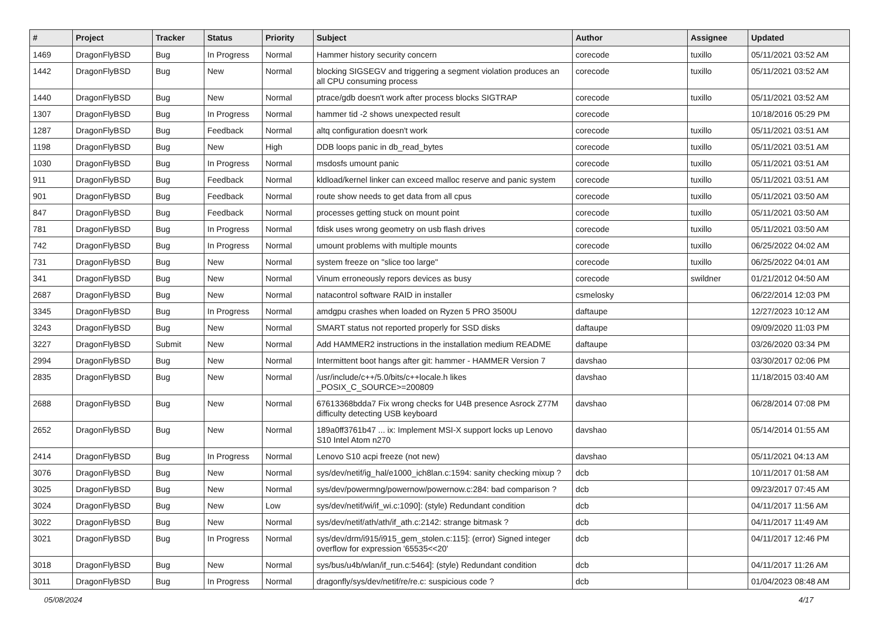| # | Project | Tracker | Status | Priority | Subject | Author | Assignee | Updated |
| --- | --- | --- | --- | --- | --- | --- | --- | --- |
| 1469 | DragonFlyBSD | Bug | In Progress | Normal | Hammer history security concern | corecode | tuxillo | 05/11/2021 03:52 AM |
| 1442 | DragonFlyBSD | Bug | New | Normal | blocking SIGSEGV and triggering a segment violation produces an all CPU consuming process | corecode | tuxillo | 05/11/2021 03:52 AM |
| 1440 | DragonFlyBSD | Bug | New | Normal | ptrace/gdb doesn't work after process blocks SIGTRAP | corecode | tuxillo | 05/11/2021 03:52 AM |
| 1307 | DragonFlyBSD | Bug | In Progress | Normal | hammer tid -2 shows unexpected result | corecode | | 10/18/2016 05:29 PM |
| 1287 | DragonFlyBSD | Bug | Feedback | Normal | altq configuration doesn't work | corecode | tuxillo | 05/11/2021 03:51 AM |
| 1198 | DragonFlyBSD | Bug | New | High | DDB loops panic in db_read_bytes | corecode | tuxillo | 05/11/2021 03:51 AM |
| 1030 | DragonFlyBSD | Bug | In Progress | Normal | msdosfs umount panic | corecode | tuxillo | 05/11/2021 03:51 AM |
| 911 | DragonFlyBSD | Bug | Feedback | Normal | kldload/kernel linker can exceed malloc reserve and panic system | corecode | tuxillo | 05/11/2021 03:51 AM |
| 901 | DragonFlyBSD | Bug | Feedback | Normal | route show needs to get data from all cpus | corecode | tuxillo | 05/11/2021 03:50 AM |
| 847 | DragonFlyBSD | Bug | Feedback | Normal | processes getting stuck on mount point | corecode | tuxillo | 05/11/2021 03:50 AM |
| 781 | DragonFlyBSD | Bug | In Progress | Normal | fdisk uses wrong geometry on usb flash drives | corecode | tuxillo | 05/11/2021 03:50 AM |
| 742 | DragonFlyBSD | Bug | In Progress | Normal | umount problems with multiple mounts | corecode | tuxillo | 06/25/2022 04:02 AM |
| 731 | DragonFlyBSD | Bug | New | Normal | system freeze on "slice too large" | corecode | tuxillo | 06/25/2022 04:01 AM |
| 341 | DragonFlyBSD | Bug | New | Normal | Vinum erroneously repors devices as busy | corecode | swildner | 01/21/2012 04:50 AM |
| 2687 | DragonFlyBSD | Bug | New | Normal | natacontrol software RAID in installer | csmelosky | | 06/22/2014 12:03 PM |
| 3345 | DragonFlyBSD | Bug | In Progress | Normal | amdgpu crashes when loaded on Ryzen 5 PRO 3500U | daftaupe | | 12/27/2023 10:12 AM |
| 3243 | DragonFlyBSD | Bug | New | Normal | SMART status not reported properly for SSD disks | daftaupe | | 09/09/2020 11:03 PM |
| 3227 | DragonFlyBSD | Submit | New | Normal | Add HAMMER2 instructions in the installation medium README | daftaupe | | 03/26/2020 03:34 PM |
| 2994 | DragonFlyBSD | Bug | New | Normal | Intermittent boot hangs after git: hammer - HAMMER Version 7 | davshao | | 03/30/2017 02:06 PM |
| 2835 | DragonFlyBSD | Bug | New | Normal | /usr/include/c++/5.0/bits/c++locale.h likes _POSIX_C_SOURCE>=200809 | davshao | | 11/18/2015 03:40 AM |
| 2688 | DragonFlyBSD | Bug | New | Normal | 67613368bdda7 Fix wrong checks for U4B presence Asrock Z77M difficulty detecting USB keyboard | davshao | | 06/28/2014 07:08 PM |
| 2652 | DragonFlyBSD | Bug | New | Normal | 189a0ff3761b47 ... ix: Implement MSI-X support locks up Lenovo S10 Intel Atom n270 | davshao | | 05/14/2014 01:55 AM |
| 2414 | DragonFlyBSD | Bug | In Progress | Normal | Lenovo S10 acpi freeze (not new) | davshao | | 05/11/2021 04:13 AM |
| 3076 | DragonFlyBSD | Bug | New | Normal | sys/dev/netif/ig_hal/e1000_ich8lan.c:1594: sanity checking mixup ? | dcb | | 10/11/2017 01:58 AM |
| 3025 | DragonFlyBSD | Bug | New | Normal | sys/dev/powermng/powernow/powernow.c:284: bad comparison ? | dcb | | 09/23/2017 07:45 AM |
| 3024 | DragonFlyBSD | Bug | New | Low | sys/dev/netif/wi/if_wi.c:1090]: (style) Redundant condition | dcb | | 04/11/2017 11:56 AM |
| 3022 | DragonFlyBSD | Bug | New | Normal | sys/dev/netif/ath/ath/if_ath.c:2142: strange bitmask ? | dcb | | 04/11/2017 11:49 AM |
| 3021 | DragonFlyBSD | Bug | In Progress | Normal | sys/dev/drm/i915/i915_gem_stolen.c:115]: (error) Signed integer overflow for expression '65535<<20' | dcb | | 04/11/2017 12:46 PM |
| 3018 | DragonFlyBSD | Bug | New | Normal | sys/bus/u4b/wlan/if_run.c:5464]: (style) Redundant condition | dcb | | 04/11/2017 11:26 AM |
| 3011 | DragonFlyBSD | Bug | In Progress | Normal | dragonfly/sys/dev/netif/re/re.c: suspicious code ? | dcb | | 01/04/2023 08:48 AM |
05/08/2024 4/17